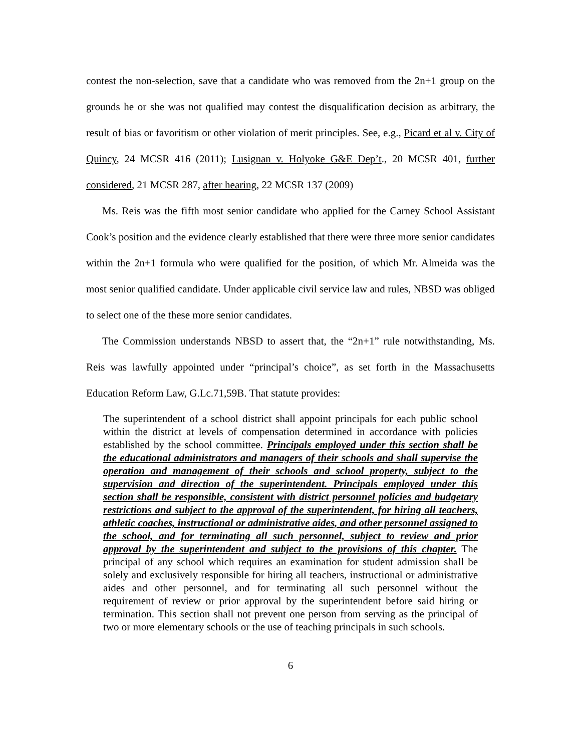contest the non-selection, save that a candidate who was removed from the 2n+1 group on the grounds he or she was not qualified may contest the disqualification decision as arbitrary, the result of bias or favoritism or other violation of merit principles. See, e.g., Picard et al v. City of Quincy, 24 MCSR 416 (2011); Lusignan v. Holyoke G&E Dep’t., 20 MCSR 401, further considered, 21 MCSR 287, after hearing, 22 MCSR 137 (2009)
Ms. Reis was the fifth most senior candidate who applied for the Carney School Assistant Cook’s position and the evidence clearly established that there were three more senior candidates within the 2n+1 formula who were qualified for the position, of which Mr. Almeida was the most senior qualified candidate. Under applicable civil service law and rules, NBSD was obliged to select one of the these more senior candidates.
The Commission understands NBSD to assert that, the “2n+1” rule notwithstanding, Ms. Reis was lawfully appointed under “principal’s choice”, as set forth in the Massachusetts Education Reform Law, G.Lc.71,59B. That statute provides:
The superintendent of a school district shall appoint principals for each public school within the district at levels of compensation determined in accordance with policies established by the school committee. Principals employed under this section shall be the educational administrators and managers of their schools and shall supervise the operation and management of their schools and school property, subject to the supervision and direction of the superintendent. Principals employed under this section shall be responsible, consistent with district personnel policies and budgetary restrictions and subject to the approval of the superintendent, for hiring all teachers, athletic coaches, instructional or administrative aides, and other personnel assigned to the school, and for terminating all such personnel, subject to review and prior approval by the superintendent and subject to the provisions of this chapter. The principal of any school which requires an examination for student admission shall be solely and exclusively responsible for hiring all teachers, instructional or administrative aides and other personnel, and for terminating all such personnel without the requirement of review or prior approval by the superintendent before said hiring or termination. This section shall not prevent one person from serving as the principal of two or more elementary schools or the use of teaching principals in such schools.
6